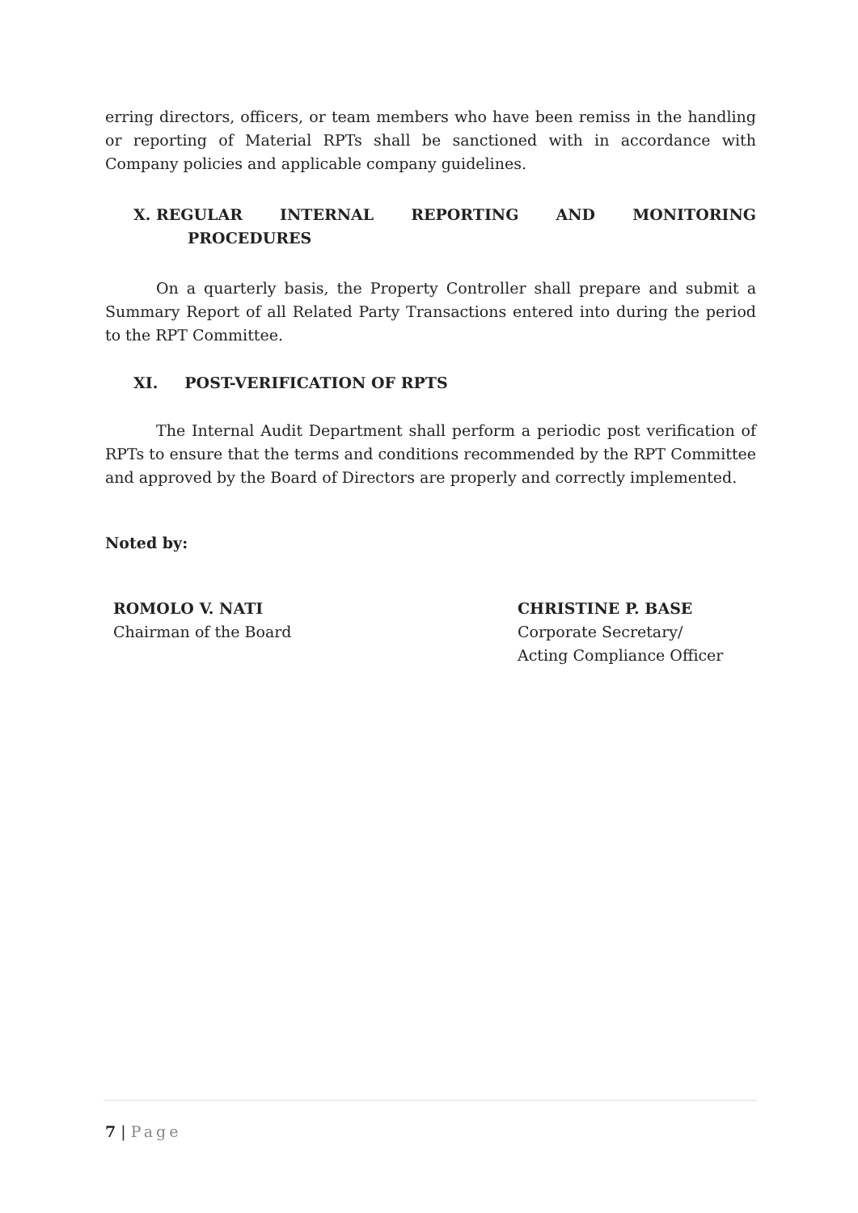erring directors, officers, or team members who have been remiss in the handling or reporting of Material RPTs shall be sanctioned with in accordance with Company policies and applicable company guidelines.
X. REGULAR INTERNAL REPORTING AND MONITORING
PROCEDURES
On a quarterly basis, the Property Controller shall prepare and submit a Summary Report of all Related Party Transactions entered into during the period to the RPT Committee.
XI. POST-VERIFICATION OF RPTS
The Internal Audit Department shall perform a periodic post verification of RPTs to ensure that the terms and conditions recommended by the RPT Committee and approved by the Board of Directors are properly and correctly implemented.
Noted by:
ROMOLO V. NATI
Chairman of the Board
CHRISTINE P. BASE
Corporate Secretary/
Acting Compliance Officer
7 | Page